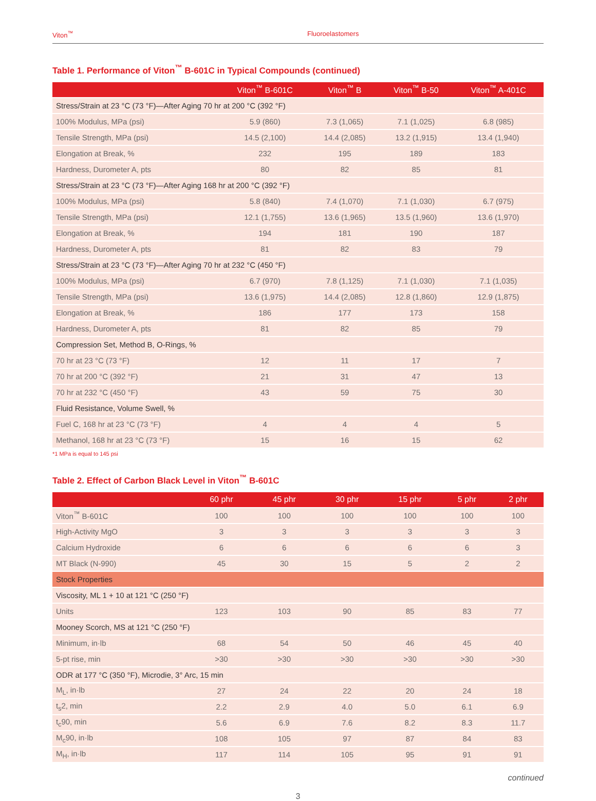Viton<sup>™</sup> Fluoroelastomers
Table 1. Performance of Viton<sup>™</sup> B-601C in Typical Compounds (continued)
| | Viton<sup>™</sup> B-601C | Viton<sup>™</sup> B | Viton<sup>™</sup> B-50 | Viton<sup>™</sup> A-401C |
| --- | --- | --- | --- | --- |
| Stress/Strain at 23 °C (73 °F)—After Aging 70 hr at 200 °C (392 °F) | | | | |
| 100% Modulus, MPa (psi) | 5.9 (860) | 7.3 (1,065) | 7.1 (1,025) | 6.8 (985) |
| Tensile Strength, MPa (psi) | 14.5 (2,100) | 14.4 (2,085) | 13.2 (1,915) | 13.4 (1,940) |
| Elongation at Break, % | 232 | 195 | 189 | 183 |
| Hardness, Durometer A, pts | 80 | 82 | 85 | 81 |
| Stress/Strain at 23 °C (73 °F)—After Aging 168 hr at 200 °C (392 °F) | | | | |
| 100% Modulus, MPa (psi) | 5.8 (840) | 7.4 (1,070) | 7.1 (1,030) | 6.7 (975) |
| Tensile Strength, MPa (psi) | 12.1 (1,755) | 13.6 (1,965) | 13.5 (1,960) | 13.6 (1,970) |
| Elongation at Break, % | 194 | 181 | 190 | 187 |
| Hardness, Durometer A, pts | 81 | 82 | 83 | 79 |
| Stress/Strain at 23 °C (73 °F)—After Aging 70 hr at 232 °C (450 °F) | | | | |
| 100% Modulus, MPa (psi) | 6.7 (970) | 7.8 (1,125) | 7.1 (1,030) | 7.1 (1,035) |
| Tensile Strength, MPa (psi) | 13.6 (1,975) | 14.4 (2,085) | 12.8 (1,860) | 12.9 (1,875) |
| Elongation at Break, % | 186 | 177 | 173 | 158 |
| Hardness, Durometer A, pts | 81 | 82 | 85 | 79 |
| Compression Set, Method B, O-Rings, % | | | | |
| 70 hr at 23 °C (73 °F) | 12 | 11 | 17 | 7 |
| 70 hr at 200 °C (392 °F) | 21 | 31 | 47 | 13 |
| 70 hr at 232 °C (450 °F) | 43 | 59 | 75 | 30 |
| Fluid Resistance, Volume Swell, % | | | | |
| Fuel C, 168 hr at 23 °C (73 °F) | 4 | 4 | 4 | 5 |
| Methanol, 168 hr at 23 °C (73 °F) | 15 | 16 | 15 | 62 |
*1 MPa is equal to 145 psi
Table 2. Effect of Carbon Black Level in Viton<sup>™</sup> B-601C
| | 60 phr | 45 phr | 30 phr | 15 phr | 5 phr | 2 phr |
| --- | --- | --- | --- | --- | --- | --- |
| Viton<sup>™</sup> B-601C | 100 | 100 | 100 | 100 | 100 | 100 |
| High-Activity MgO | 3 | 3 | 3 | 3 | 3 | 3 |
| Calcium Hydroxide | 6 | 6 | 6 | 6 | 6 | 3 |
| MT Black (N-990) | 45 | 30 | 15 | 5 | 2 | 2 |
| Stock Properties | | | | | | |
| Viscosity, ML 1 + 10 at 121 °C (250 °F) | | | | | | |
| Units | 123 | 103 | 90 | 85 | 83 | 77 |
| Mooney Scorch, MS at 121 °C (250 °F) | | | | | | |
| Minimum, in·lb | 68 | 54 | 50 | 46 | 45 | 40 |
| 5-pt rise, min | >30 | >30 | >30 | >30 | >30 | >30 |
| ODR at 177 °C (350 °F), Microdie, 3° Arc, 15 min | | | | | | |
| M<sub>L</sub>, in·lb | 27 | 24 | 22 | 20 | 24 | 18 |
| t<sub>s</sub>2, min | 2.2 | 2.9 | 4.0 | 5.0 | 6.1 | 6.9 |
| t<sub>c</sub>90, min | 5.6 | 6.9 | 7.6 | 8.2 | 8.3 | 11.7 |
| M<sub>c</sub>90, in·lb | 108 | 105 | 97 | 87 | 84 | 83 |
| M<sub>H</sub>, in·lb | 117 | 114 | 105 | 95 | 91 | 91 |
continued
3